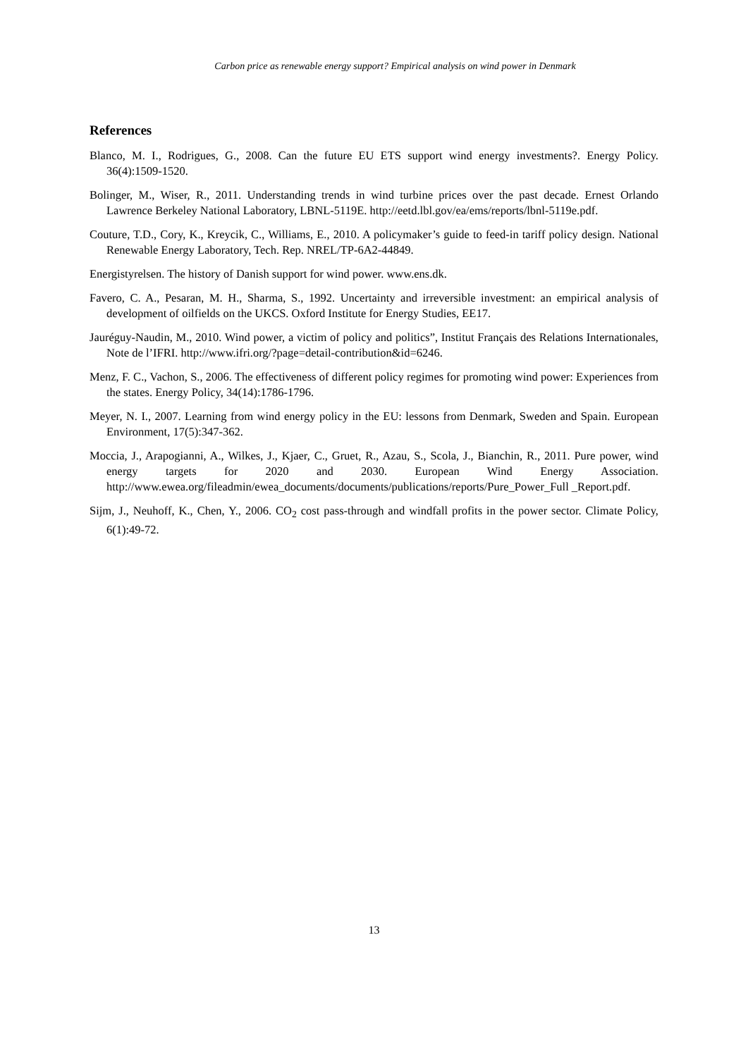Carbon price as renewable energy support? Empirical analysis on wind power in Denmark
References
Blanco, M. I., Rodrigues, G., 2008. Can the future EU ETS support wind energy investments?. Energy Policy. 36(4):1509-1520.
Bolinger, M., Wiser, R., 2011. Understanding trends in wind turbine prices over the past decade. Ernest Orlando Lawrence Berkeley National Laboratory, LBNL-5119E. http://eetd.lbl.gov/ea/ems/reports/lbnl-5119e.pdf.
Couture, T.D., Cory, K., Kreycik, C., Williams, E., 2010. A policymaker’s guide to feed-in tariff policy design. National Renewable Energy Laboratory, Tech. Rep. NREL/TP-6A2-44849.
Energistyrelsen. The history of Danish support for wind power. www.ens.dk.
Favero, C. A., Pesaran, M. H., Sharma, S., 1992. Uncertainty and irreversible investment: an empirical analysis of development of oilfields on the UKCS. Oxford Institute for Energy Studies, EE17.
Jauréguy-Naudin, M., 2010. Wind power, a victim of policy and politics”, Institut Français des Relations Internationales, Note de l’IFRI. http://www.ifri.org/?page=detail-contribution&id=6246.
Menz, F. C., Vachon, S., 2006. The effectiveness of different policy regimes for promoting wind power: Experiences from the states. Energy Policy, 34(14):1786-1796.
Meyer, N. I., 2007. Learning from wind energy policy in the EU: lessons from Denmark, Sweden and Spain. European Environment, 17(5):347-362.
Moccia, J., Arapogianni, A., Wilkes, J., Kjaer, C., Gruet, R., Azau, S., Scola, J., Bianchin, R., 2011. Pure power, wind energy targets for 2020 and 2030. European Wind Energy Association. http://www.ewea.org/fileadmin/ewea_documents/documents/publications/reports/Pure_Power_Full _Report.pdf.
Sijm, J., Neuhoff, K., Chen, Y., 2006. CO<sub>2</sub> cost pass-through and windfall profits in the power sector. Climate Policy, 6(1):49-72.
13